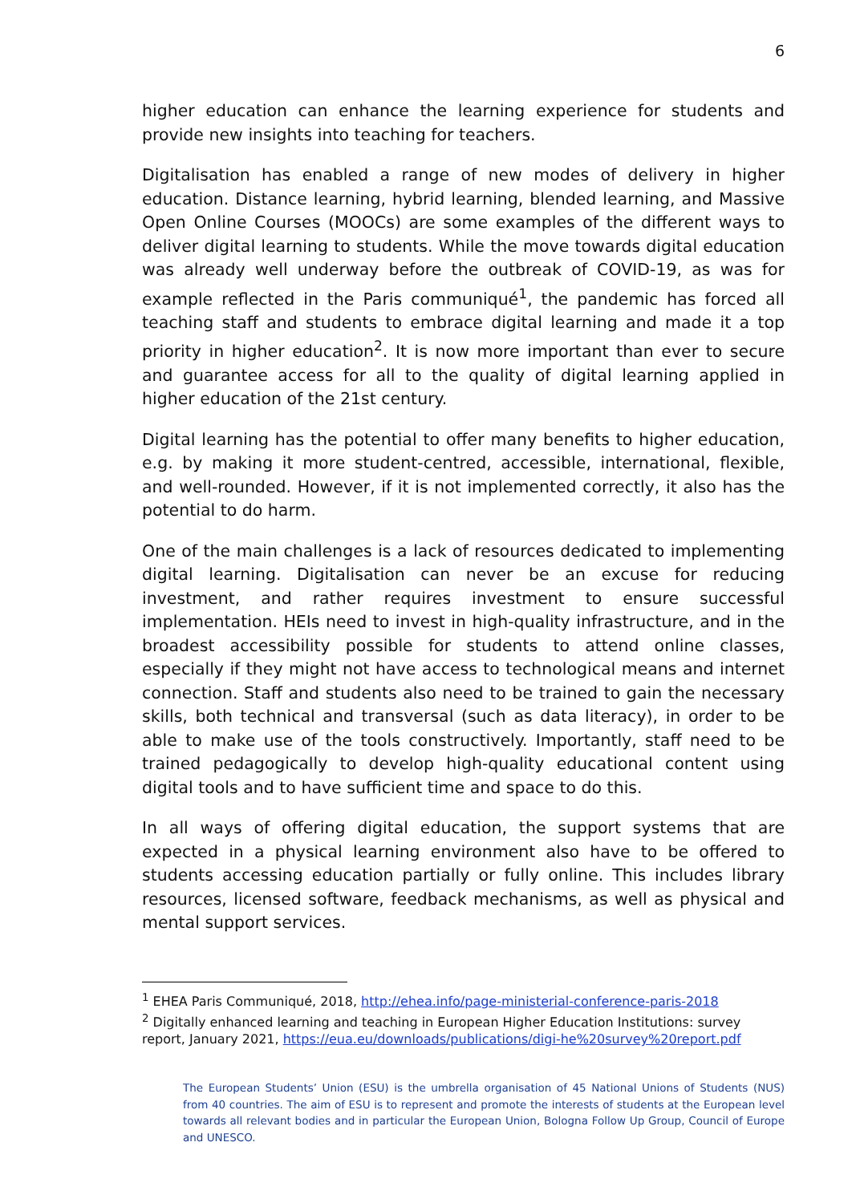6
higher education can enhance the learning experience for students and provide new insights into teaching for teachers.
Digitalisation has enabled a range of new modes of delivery in higher education. Distance learning, hybrid learning, blended learning, and Massive Open Online Courses (MOOCs) are some examples of the different ways to deliver digital learning to students. While the move towards digital education was already well underway before the outbreak of COVID-19, as was for example reflected in the Paris communiqué<sup>1</sup>, the pandemic has forced all teaching staff and students to embrace digital learning and made it a top priority in higher education<sup>2</sup>. It is now more important than ever to secure and guarantee access for all to the quality of digital learning applied in higher education of the 21st century.
Digital learning has the potential to offer many benefits to higher education, e.g. by making it more student-centred, accessible, international, flexible, and well-rounded. However, if it is not implemented correctly, it also has the potential to do harm.
One of the main challenges is a lack of resources dedicated to implementing digital learning. Digitalisation can never be an excuse for reducing investment, and rather requires investment to ensure successful implementation. HEIs need to invest in high-quality infrastructure, and in the broadest accessibility possible for students to attend online classes, especially if they might not have access to technological means and internet connection. Staff and students also need to be trained to gain the necessary skills, both technical and transversal (such as data literacy), in order to be able to make use of the tools constructively. Importantly, staff need to be trained pedagogically to develop high-quality educational content using digital tools and to have sufficient time and space to do this.
In all ways of offering digital education, the support systems that are expected in a physical learning environment also have to be offered to students accessing education partially or fully online. This includes library resources, licensed software, feedback mechanisms, as well as physical and mental support services.
<sup>1</sup> EHEA Paris Communiqué, 2018, http://ehea.info/page-ministerial-conference-paris-2018
<sup>2</sup> Digitally enhanced learning and teaching in European Higher Education Institutions: survey report, January 2021, https://eua.eu/downloads/publications/digi-he%20survey%20report.pdf
The European Students’ Union (ESU) is the umbrella organisation of 45 National Unions of Students (NUS) from 40 countries. The aim of ESU is to represent and promote the interests of students at the European level towards all relevant bodies and in particular the European Union, Bologna Follow Up Group, Council of Europe and UNESCO.